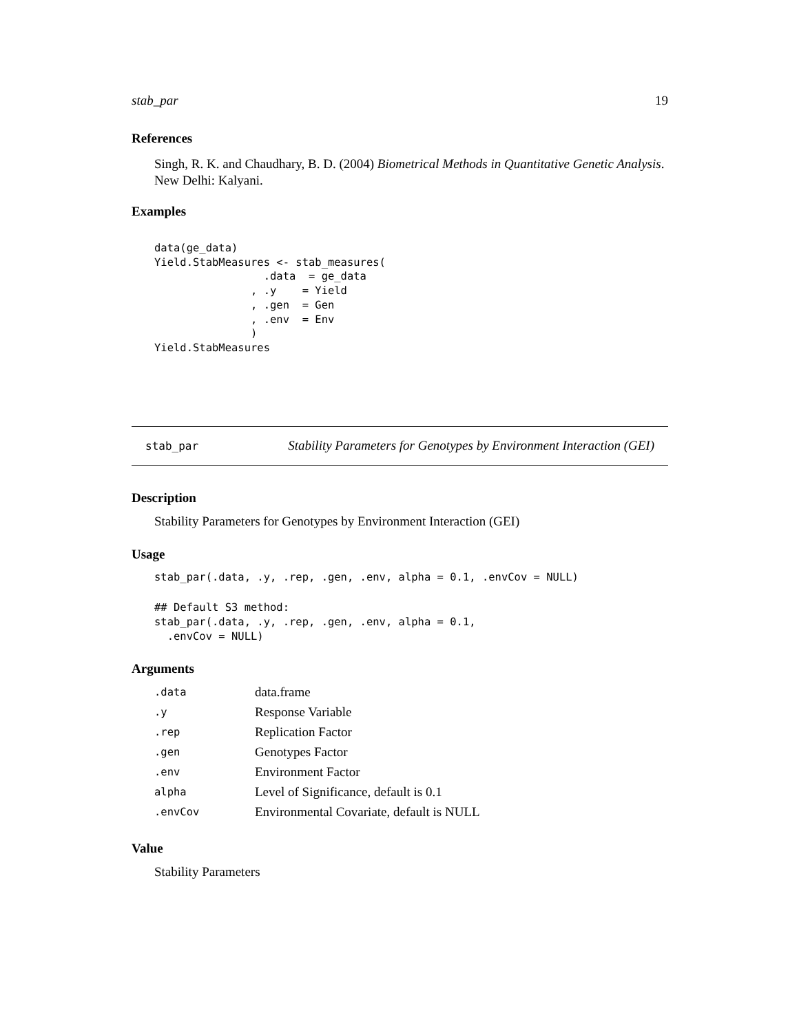stab_par 19
References
Singh, R. K. and Chaudhary, B. D. (2004) Biometrical Methods in Quantitative Genetic Analysis. New Delhi: Kalyani.
Examples
data(ge_data)
Yield.StabMeasures <- stab_measures(
                 .data  = ge_data
               , .y    = Yield
               , .gen  = Gen
               , .env  = Env
               )
Yield.StabMeasures
stab_par Stability Parameters for Genotypes by Environment Interaction (GEI)
Description
Stability Parameters for Genotypes by Environment Interaction (GEI)
Usage
stab_par(.data, .y, .rep, .gen, .env, alpha = 0.1, .envCov = NULL)
## Default S3 method:
stab_par(.data, .y, .rep, .gen, .env, alpha = 0.1,
  .envCov = NULL)
Arguments
| .data | data.frame |
| .y | Response Variable |
| .rep | Replication Factor |
| .gen | Genotypes Factor |
| .env | Environment Factor |
| alpha | Level of Significance, default is 0.1 |
| .envCov | Environmental Covariate, default is NULL |
Value
Stability Parameters